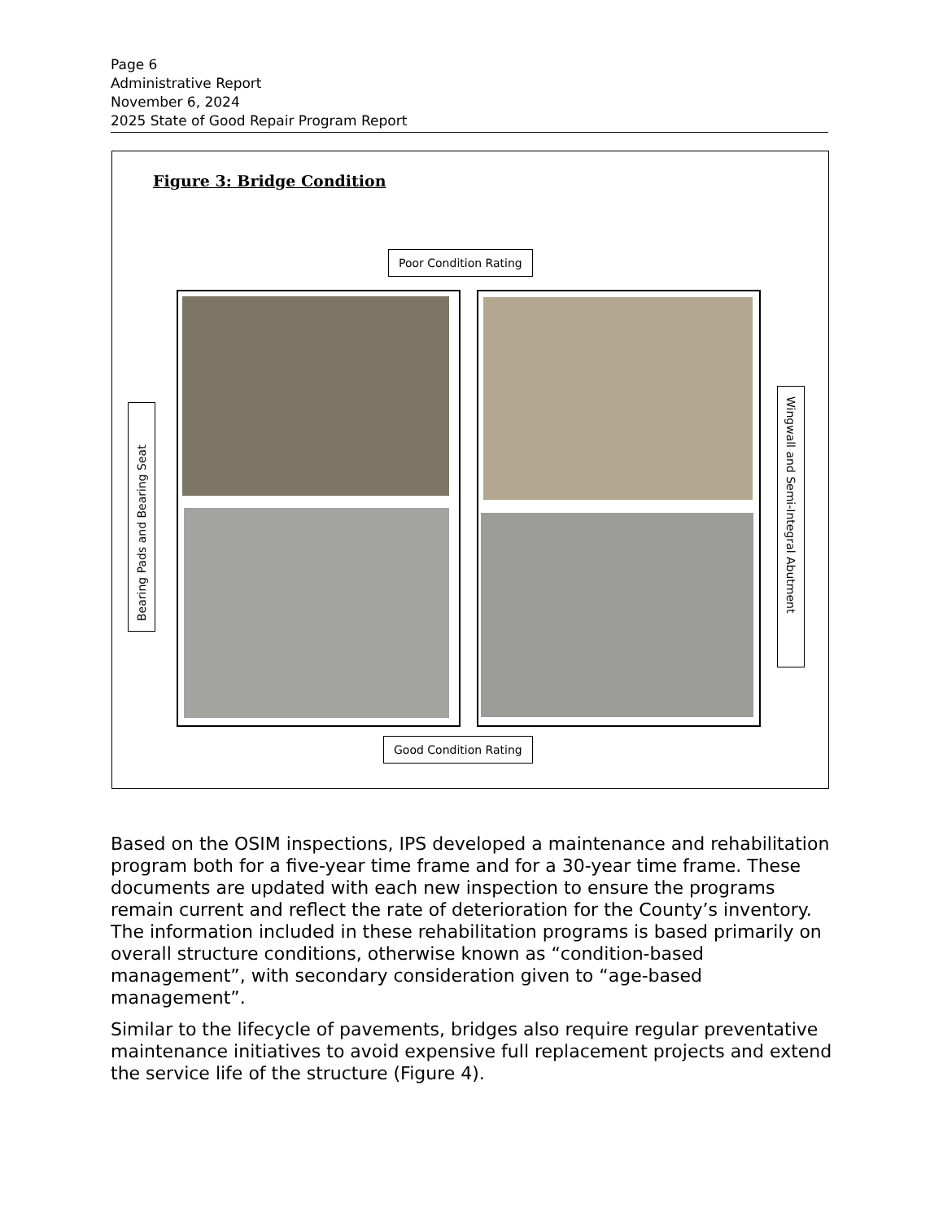Page 6
Administrative Report
November 6, 2024
2025 State of Good Repair Program Report
Figure 3: Bridge Condition
Poor Condition Rating
Bearing Pads and Bearing Seat
Wingwall and Semi-Integral Abutment
Good Condition Rating
Based on the OSIM inspections, IPS developed a maintenance and rehabilitation program both for a five-year time frame and for a 30-year time frame. These documents are updated with each new inspection to ensure the programs remain current and reflect the rate of deterioration for the County’s inventory. The information included in these rehabilitation programs is based primarily on overall structure conditions, otherwise known as “condition-based management”, with secondary consideration given to “age-based management”.
Similar to the lifecycle of pavements, bridges also require regular preventative maintenance initiatives to avoid expensive full replacement projects and extend the service life of the structure (Figure 4).